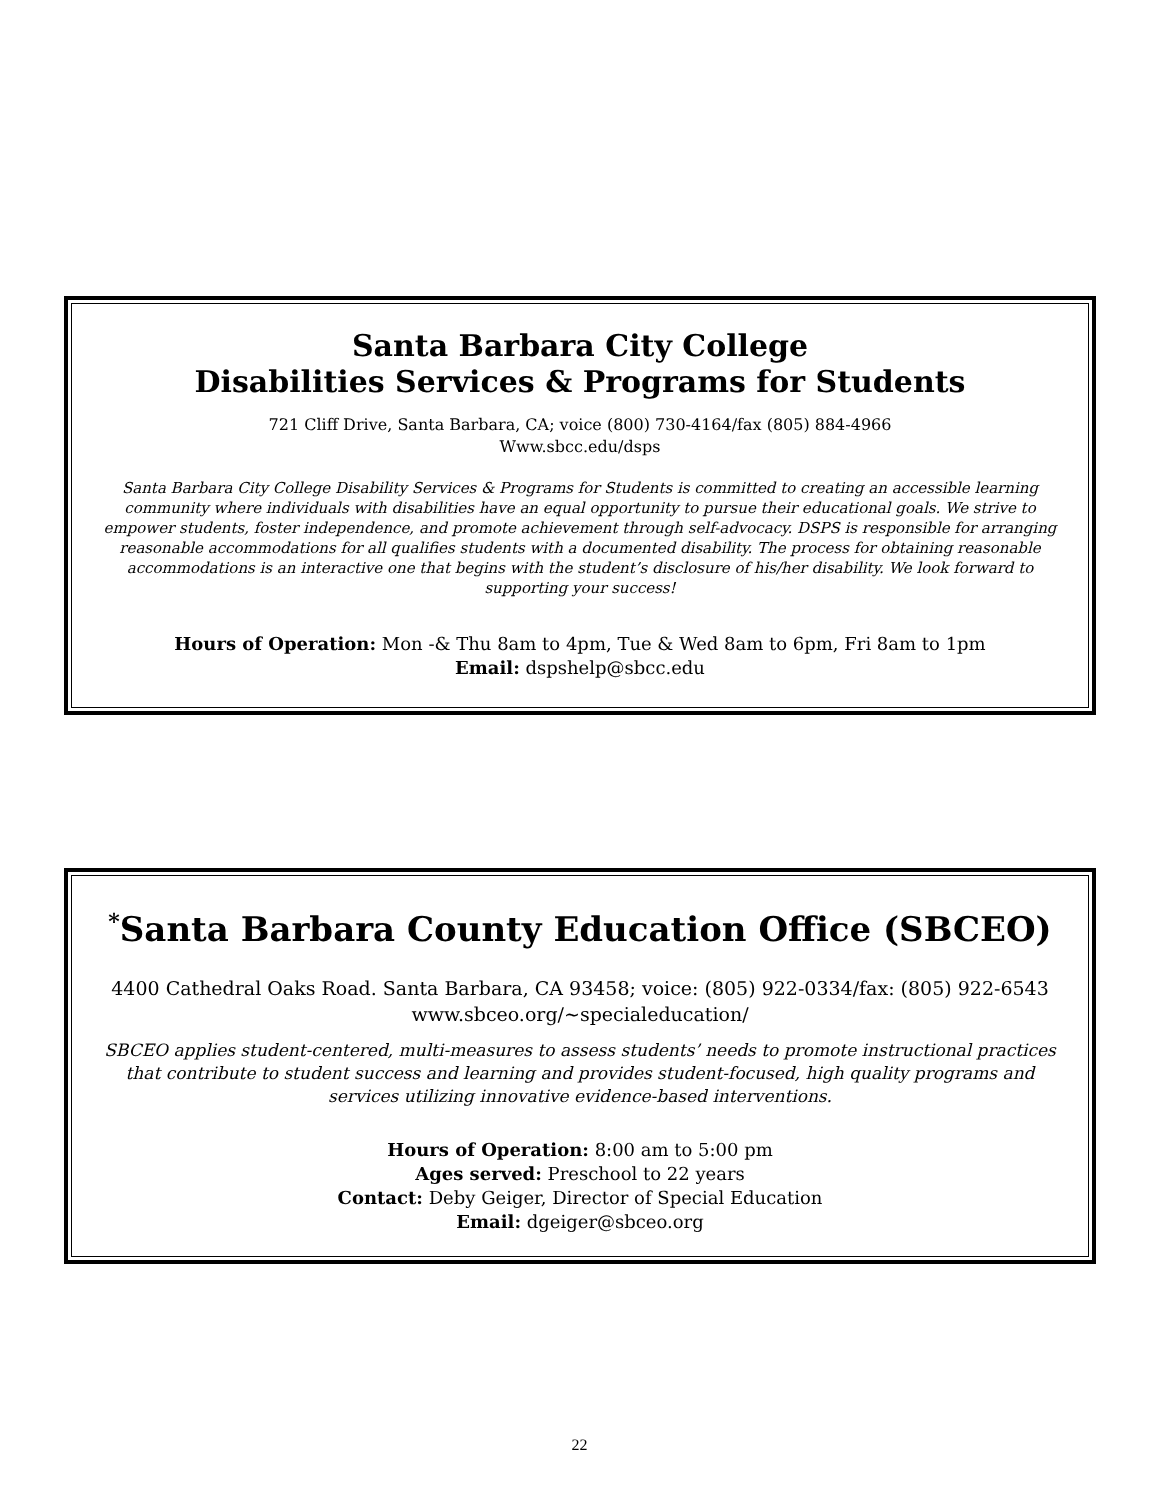Santa Barbara City College
Disabilities Services & Programs for Students
721 Cliff Drive, Santa Barbara, CA; voice (800) 730-4164/fax (805) 884-4966
Www.sbcc.edu/dsps
Santa Barbara City College Disability Services & Programs for Students is committed to creating an accessible learning community where individuals with disabilities have an equal opportunity to pursue their educational goals. We strive to empower students, foster independence, and promote achievement through self-advocacy. DSPS is responsible for arranging reasonable accommodations for all qualifies students with a documented disability. The process for obtaining reasonable accommodations is an interactive one that begins with the student’s disclosure of his/her disability. We look forward to supporting your success!
Hours of Operation: Mon -& Thu 8am to 4pm, Tue & Wed 8am to 6pm, Fri 8am to 1pm
Email: dspshelp@sbcc.edu
<sup>*</sup> Santa Barbara County Education Office (SBCEO)
4400 Cathedral Oaks Road. Santa Barbara, CA 93458; voice: (805) 922-0334/fax: (805) 922-6543
www.sbceo.org/~specialeducation/
SBCEO applies student-centered, multi-measures to assess students’ needs to promote instructional practices that contribute to student success and learning and provides student-focused, high quality programs and services utilizing innovative evidence-based interventions.
Hours of Operation: 8:00 am to 5:00 pm
Ages served: Preschool to 22 years
Contact: Deby Geiger, Director of Special Education
Email: dgeiger@sbceo.org
22